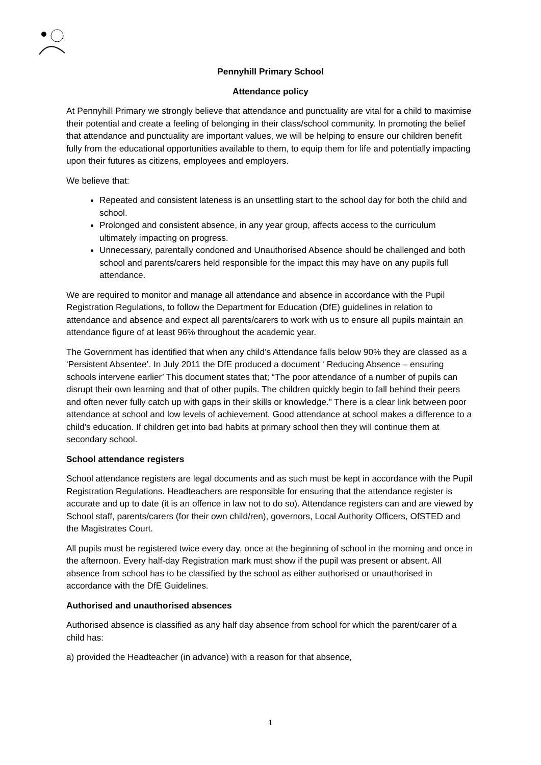Pennyhill Primary School
Attendance policy
At Pennyhill Primary we strongly believe that attendance and punctuality are vital for a child to maximise their potential and create a feeling of belonging in their class/school community. In promoting the belief that attendance and punctuality are important values, we will be helping to ensure our children benefit fully from the educational opportunities available to them, to equip them for life and potentially impacting upon their futures as citizens, employees and employers.
We believe that:
Repeated and consistent lateness is an unsettling start to the school day for both the child and school.
Prolonged and consistent absence, in any year group, affects access to the curriculum ultimately impacting on progress.
Unnecessary, parentally condoned and Unauthorised Absence should be challenged and both school and parents/carers held responsible for the impact this may have on any pupils full attendance.
We are required to monitor and manage all attendance and absence in accordance with the Pupil Registration Regulations, to follow the Department for Education (DfE) guidelines in relation to attendance and absence and expect all parents/carers to work with us to ensure all pupils maintain an attendance figure of at least 96% throughout the academic year.
The Government has identified that when any child’s Attendance falls below 90% they are classed as a ‘Persistent Absentee’. In July 2011 the DfE produced a document ‘ Reducing Absence – ensuring schools intervene earlier’ This document states that; “The poor attendance of a number of pupils can disrupt their own learning and that of other pupils. The children quickly begin to fall behind their peers and often never fully catch up with gaps in their skills or knowledge.” There is a clear link between poor attendance at school and low levels of achievement. Good attendance at school makes a difference to a child’s education. If children get into bad habits at primary school then they will continue them at secondary school.
School attendance registers
School attendance registers are legal documents and as such must be kept in accordance with the Pupil Registration Regulations. Headteachers are responsible for ensuring that the attendance register is accurate and up to date (it is an offence in law not to do so). Attendance registers can and are viewed by School staff, parents/carers (for their own child/ren), governors, Local Authority Officers, OfSTED and the Magistrates Court.
All pupils must be registered twice every day, once at the beginning of school in the morning and once in the afternoon. Every half-day Registration mark must show if the pupil was present or absent. All absence from school has to be classified by the school as either authorised or unauthorised in accordance with the DfE Guidelines.
Authorised and unauthorised absences
Authorised absence is classified as any half day absence from school for which the parent/carer of a child has:
a) provided the Headteacher (in advance) with a reason for that absence,
1